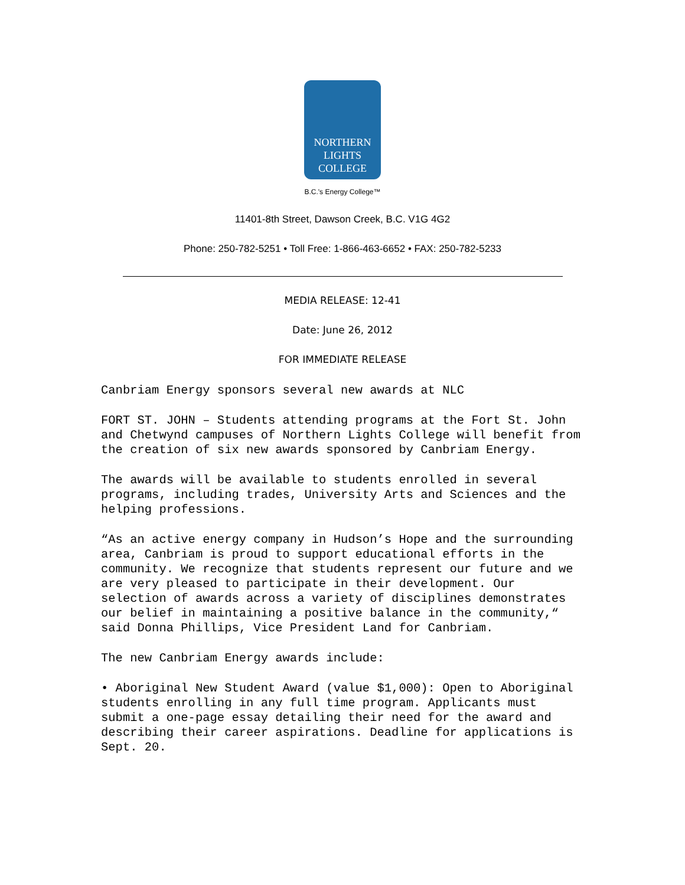NORTHERN
LIGHTS
COLLEGE
B.C.'s Energy College™
11401-8th Street, Dawson Creek, B.C. V1G 4G2
Phone: 250-782-5251 • Toll Free: 1-866-463-6652 • FAX: 250-782-5233
MEDIA RELEASE: 12-41
Date: June 26, 2012
FOR IMMEDIATE RELEASE
Canbriam Energy sponsors several new awards at NLC
FORT ST. JOHN – Students attending programs at the Fort St. John and Chetwynd campuses of Northern Lights College will benefit from the creation of six new awards sponsored by Canbriam Energy.
The awards will be available to students enrolled in several programs, including trades, University Arts and Sciences and the helping professions.
“As an active energy company in Hudson’s Hope and the surrounding area, Canbriam is proud to support educational efforts in the community. We recognize that students represent our future and we are very pleased to participate in their development. Our selection of awards across a variety of disciplines demonstrates our belief in maintaining a positive balance in the community,“ said Donna Phillips, Vice President Land for Canbriam.
The new Canbriam Energy awards include:
• Aboriginal New Student Award (value $1,000): Open to Aboriginal students enrolling in any full time program. Applicants must submit a one-page essay detailing their need for the award and describing their career aspirations. Deadline for applications is Sept. 20.